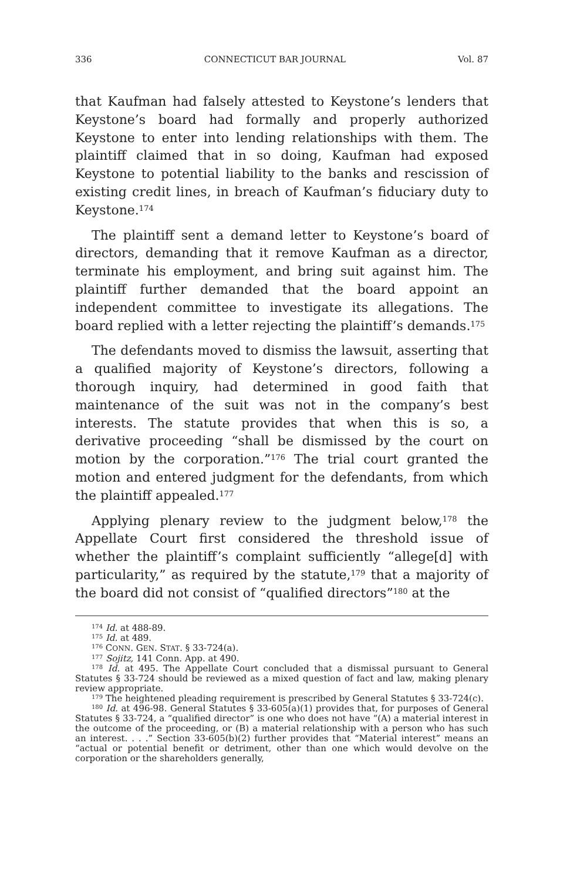336 CONNECTICUT BAR JOURNAL Vol. 87
that Kaufman had falsely attested to Keystone’s lenders that Keystone’s board had formally and properly authorized Keystone to enter into lending relationships with them. The plaintiff claimed that in so doing, Kaufman had exposed Keystone to potential liability to the banks and rescission of existing credit lines, in breach of Kaufman’s fiduciary duty to Keystone.<sup>174</sup>
The plaintiff sent a demand letter to Keystone’s board of directors, demanding that it remove Kaufman as a director, terminate his employment, and bring suit against him. The plaintiff further demanded that the board appoint an independent committee to investigate its allegations. The board replied with a letter rejecting the plaintiff’s demands.<sup>175</sup>
The defendants moved to dismiss the lawsuit, asserting that a qualified majority of Keystone’s directors, following a thorough inquiry, had determined in good faith that maintenance of the suit was not in the company’s best interests. The statute provides that when this is so, a derivative proceeding “shall be dismissed by the court on motion by the corporation.”<sup>176</sup> The trial court granted the motion and entered judgment for the defendants, from which the plaintiff appealed.<sup>177</sup>
Applying plenary review to the judgment below,<sup>178</sup> the Appellate Court first considered the threshold issue of whether the plaintiff’s complaint sufficiently “allege[d] with particularity,” as required by the statute,<sup>179</sup> that a majority of the board did not consist of “qualified directors”<sup>180</sup> at the
<sup>174</sup> Id. at 488-89.
<sup>175</sup> Id. at 489.
<sup>176</sup> CONN. GEN. STAT. § 33-724(a).
<sup>177</sup> Sojitz, 141 Conn. App. at 490.
<sup>178</sup> Id. at 495. The Appellate Court concluded that a dismissal pursuant to General Statutes § 33-724 should be reviewed as a mixed question of fact and law, making plenary review appropriate.
<sup>179</sup> The heightened pleading requirement is prescribed by General Statutes § 33-724(c).
<sup>180</sup> Id. at 496-98. General Statutes § 33-605(a)(1) provides that, for purposes of General Statutes § 33-724, a “qualified director” is one who does not have “(A) a material interest in the outcome of the proceeding, or (B) a material relationship with a person who has such an interest. . . .” Section 33-605(b)(2) further provides that “Material interest” means an “actual or potential benefit or detriment, other than one which would devolve on the corporation or the shareholders generally,